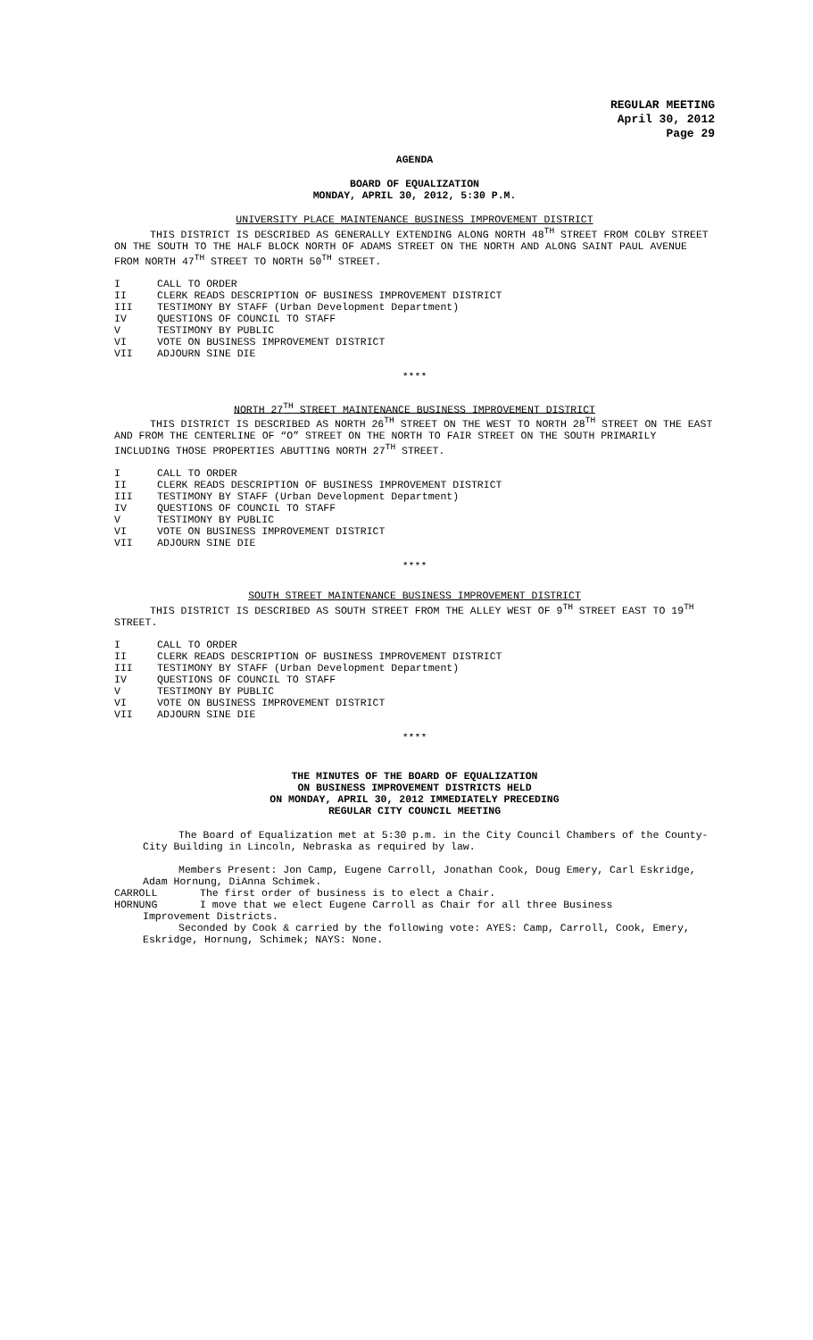REGULAR MEETING
April 30, 2012
Page 29
AGENDA
BOARD OF EQUALIZATION
MONDAY, APRIL 30, 2012, 5:30 P.M.
UNIVERSITY PLACE MAINTENANCE BUSINESS IMPROVEMENT DISTRICT
THIS DISTRICT IS DESCRIBED AS GENERALLY EXTENDING ALONG NORTH 48<sup>TH</sup> STREET FROM COLBY STREET ON THE SOUTH TO THE HALF BLOCK NORTH OF ADAMS STREET ON THE NORTH AND ALONG SAINT PAUL AVENUE FROM NORTH 47<sup>TH</sup> STREET TO NORTH 50<sup>TH</sup> STREET.
I CALL TO ORDER
II CLERK READS DESCRIPTION OF BUSINESS IMPROVEMENT DISTRICT
III TESTIMONY BY STAFF (Urban Development Department)
IV QUESTIONS OF COUNCIL TO STAFF
V TESTIMONY BY PUBLIC
VI VOTE ON BUSINESS IMPROVEMENT DISTRICT
VII ADJOURN SINE DIE
****
NORTH 27<sup>TH</sup> STREET MAINTENANCE BUSINESS IMPROVEMENT DISTRICT
THIS DISTRICT IS DESCRIBED AS NORTH 26<sup>TH</sup> STREET ON THE WEST TO NORTH 28<sup>TH</sup> STREET ON THE EAST AND FROM THE CENTERLINE OF “O” STREET ON THE NORTH TO FAIR STREET ON THE SOUTH PRIMARILY INCLUDING THOSE PROPERTIES ABUTTING NORTH 27<sup>TH</sup> STREET.
I CALL TO ORDER
II CLERK READS DESCRIPTION OF BUSINESS IMPROVEMENT DISTRICT
III TESTIMONY BY STAFF (Urban Development Department)
IV QUESTIONS OF COUNCIL TO STAFF
V TESTIMONY BY PUBLIC
VI VOTE ON BUSINESS IMPROVEMENT DISTRICT
VII ADJOURN SINE DIE
****
SOUTH STREET MAINTENANCE BUSINESS IMPROVEMENT DISTRICT
THIS DISTRICT IS DESCRIBED AS SOUTH STREET FROM THE ALLEY WEST OF 9<sup>TH</sup> STREET EAST TO 19<sup>TH</sup> STREET.
I CALL TO ORDER
II CLERK READS DESCRIPTION OF BUSINESS IMPROVEMENT DISTRICT
III TESTIMONY BY STAFF (Urban Development Department)
IV QUESTIONS OF COUNCIL TO STAFF
V TESTIMONY BY PUBLIC
VI VOTE ON BUSINESS IMPROVEMENT DISTRICT
VII ADJOURN SINE DIE
****
THE MINUTES OF THE BOARD OF EQUALIZATION
ON BUSINESS IMPROVEMENT DISTRICTS HELD
ON MONDAY, APRIL 30, 2012 IMMEDIATELY PRECEDING
REGULAR CITY COUNCIL MEETING
The Board of Equalization met at 5:30 p.m. in the City Council Chambers of the County-City Building in Lincoln, Nebraska as required by law.
Members Present: Jon Camp, Eugene Carroll, Jonathan Cook, Doug Emery, Carl Eskridge, Adam Hornung, DiAnna Schimek.
CARROLL The first order of business is to elect a Chair.
HORNUNG I move that we elect Eugene Carroll as Chair for all three Business
Improvement Districts.
Seconded by Cook & carried by the following vote: AYES: Camp, Carroll, Cook, Emery, Eskridge, Hornung, Schimek; NAYS: None.